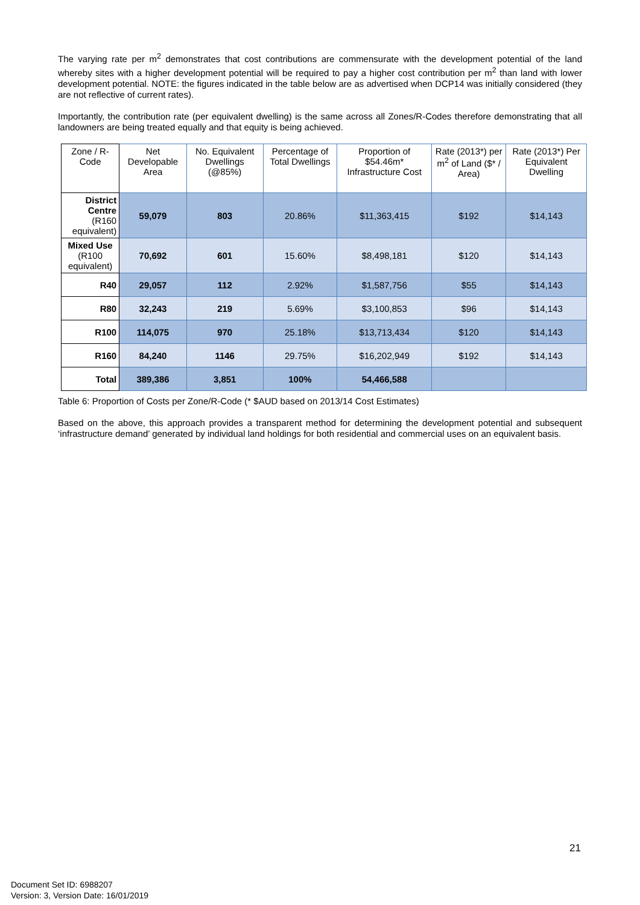The varying rate per m<sup>2</sup> demonstrates that cost contributions are commensurate with the development potential of the land whereby sites with a higher development potential will be required to pay a higher cost contribution per m<sup>2</sup> than land with lower development potential. NOTE: the figures indicated in the table below are as advertised when DCP14 was initially considered (they are not reflective of current rates).
Importantly, the contribution rate (per equivalent dwelling) is the same across all Zones/R-Codes therefore demonstrating that all landowners are being treated equally and that equity is being achieved.
| Zone / R-Code | Net Developable Area | No. Equivalent Dwellings (@85%) | Percentage of Total Dwellings | Proportion of $54.46m* Infrastructure Cost | Rate (2013*) per m<sup>2</sup> of Land ($* / Area) | Rate (2013*) Per Equivalent Dwelling |
| --- | --- | --- | --- | --- | --- | --- |
| District Centre (R160 equivalent) | 59,079 | 803 | 20.86% | $11,363,415 | $192 | $14,143 |
| Mixed Use (R100 equivalent) | 70,692 | 601 | 15.60% | $8,498,181 | $120 | $14,143 |
| R40 | 29,057 | 112 | 2.92% | $1,587,756 | $55 | $14,143 |
| R80 | 32,243 | 219 | 5.69% | $3,100,853 | $96 | $14,143 |
| R100 | 114,075 | 970 | 25.18% | $13,713,434 | $120 | $14,143 |
| R160 | 84,240 | 1146 | 29.75% | $16,202,949 | $192 | $14,143 |
| Total | 389,386 | 3,851 | 100% | 54,466,588 | | |
Table 6: Proportion of Costs per Zone/R-Code (* $AUD based on 2013/14 Cost Estimates)
Based on the above, this approach provides a transparent method for determining the development potential and subsequent ‘infrastructure demand’ generated by individual land holdings for both residential and commercial uses on an equivalent basis.
21
Document Set ID: 6988207
Version: 3, Version Date: 16/01/2019